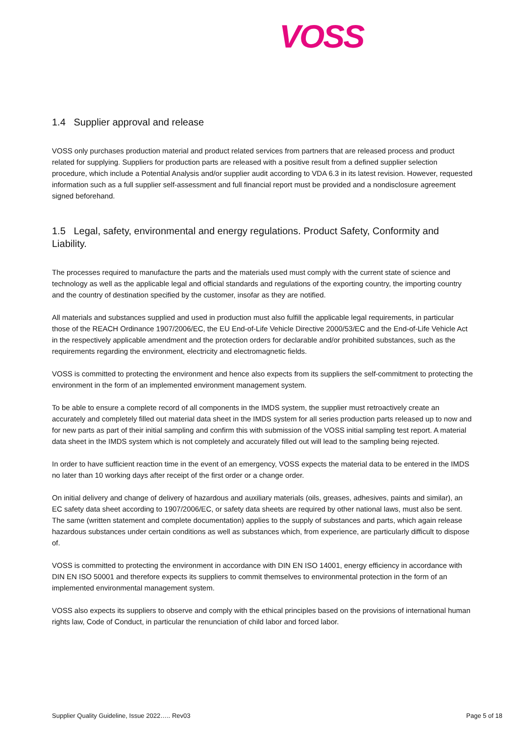VOSS
1.4 Supplier approval and release
VOSS only purchases production material and product related services from partners that are released process and product related for supplying. Suppliers for production parts are released with a positive result from a defined supplier selection procedure, which include a Potential Analysis and/or supplier audit according to VDA 6.3 in its latest revision. However, requested information such as a full supplier self-assessment and full financial report must be provided and a nondisclosure agreement signed beforehand.
1.5 Legal, safety, environmental and energy regulations. Product Safety, Conformity and Liability.
The processes required to manufacture the parts and the materials used must comply with the current state of science and technology as well as the applicable legal and official standards and regulations of the exporting country, the importing country and the country of destination specified by the customer, insofar as they are notified.
All materials and substances supplied and used in production must also fulfill the applicable legal requirements, in particular those of the REACH Ordinance 1907/2006/EC, the EU End-of-Life Vehicle Directive 2000/53/EC and the End-of-Life Vehicle Act in the respectively applicable amendment and the protection orders for declarable and/or prohibited substances, such as the requirements regarding the environment, electricity and electromagnetic fields.
VOSS is committed to protecting the environment and hence also expects from its suppliers the self-commitment to protecting the environment in the form of an implemented environment management system.
To be able to ensure a complete record of all components in the IMDS system, the supplier must retroactively create an accurately and completely filled out material data sheet in the IMDS system for all series production parts released up to now and for new parts as part of their initial sampling and confirm this with submission of the VOSS initial sampling test report. A material data sheet in the IMDS system which is not completely and accurately filled out will lead to the sampling being rejected.
In order to have sufficient reaction time in the event of an emergency, VOSS expects the material data to be entered in the IMDS no later than 10 working days after receipt of the first order or a change order.
On initial delivery and change of delivery of hazardous and auxiliary materials (oils, greases, adhesives, paints and similar), an EC safety data sheet according to 1907/2006/EC, or safety data sheets are required by other national laws, must also be sent. The same (written statement and complete documentation) applies to the supply of substances and parts, which again release hazardous substances under certain conditions as well as substances which, from experience, are particularly difficult to dispose of.
VOSS is committed to protecting the environment in accordance with DIN EN ISO 14001, energy efficiency in accordance with DIN EN ISO 50001 and therefore expects its suppliers to commit themselves to environmental protection in the form of an implemented environmental management system.
VOSS also expects its suppliers to observe and comply with the ethical principles based on the provisions of international human rights law, Code of Conduct, in particular the renunciation of child labor and forced labor.
Supplier Quality Guideline, Issue 2022….. Rev03 Page 5 of 18